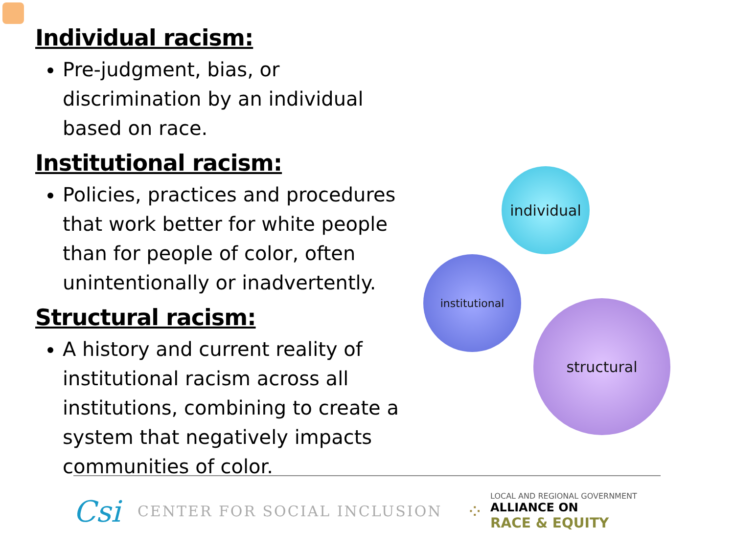Individual racism:
Pre-judgment, bias, or discrimination by an individual based on race.
Institutional racism:
Policies, practices and procedures that work better for white people than for people of color, often unintentionally or inadvertently.
Structural racism:
A history and current reality of institutional racism across all institutions, combining to create a system that negatively impacts communities of color.
individual
institutional
structural
Csi CENTER FOR SOCIAL INCLUSION ⁘
LOCAL AND REGIONAL GOVERNMENT
ALLIANCE ON
RACE & EQUITY